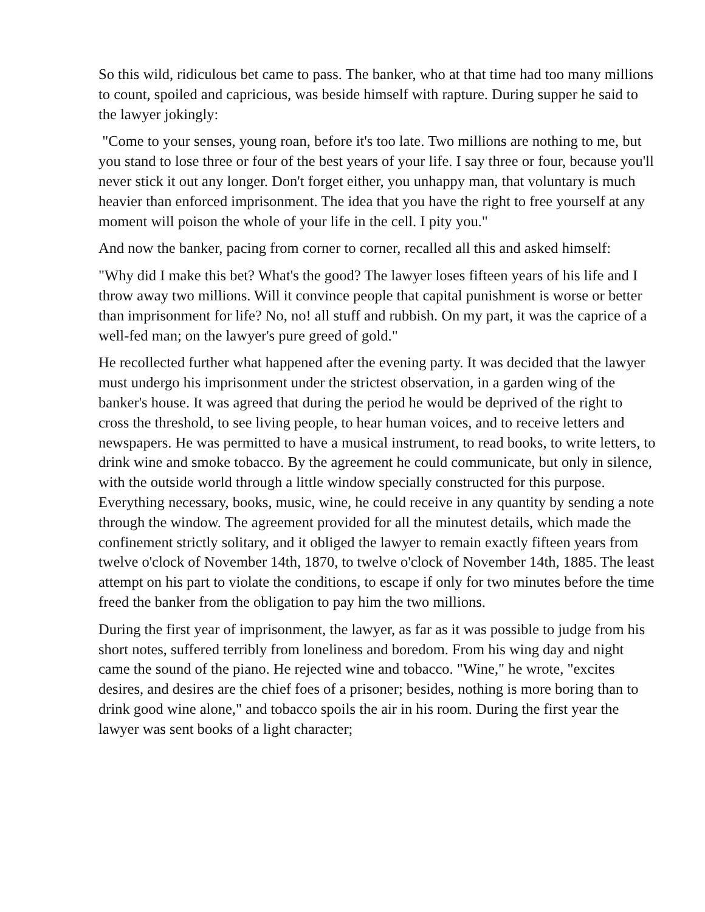So this wild, ridiculous bet came to pass. The banker, who at that time had too many millions to count, spoiled and capricious, was beside himself with rapture. During supper he said to the lawyer jokingly:
"Come to your senses, young roan, before it's too late. Two millions are nothing to me, but you stand to lose three or four of the best years of your life. I say three or four, because you'll never stick it out any longer. Don't forget either, you unhappy man, that voluntary is much heavier than enforced imprisonment. The idea that you have the right to free yourself at any moment will poison the whole of your life in the cell. I pity you."
And now the banker, pacing from corner to corner, recalled all this and asked himself:
"Why did I make this bet? What's the good? The lawyer loses fifteen years of his life and I throw away two millions. Will it convince people that capital punishment is worse or better than imprisonment for life? No, no! all stuff and rubbish. On my part, it was the caprice of a well-fed man; on the lawyer's pure greed of gold."
He recollected further what happened after the evening party. It was decided that the lawyer must undergo his imprisonment under the strictest observation, in a garden wing of the banker's house. It was agreed that during the period he would be deprived of the right to cross the threshold, to see living people, to hear human voices, and to receive letters and newspapers. He was permitted to have a musical instrument, to read books, to write letters, to drink wine and smoke tobacco. By the agreement he could communicate, but only in silence, with the outside world through a little window specially constructed for this purpose. Everything necessary, books, music, wine, he could receive in any quantity by sending a note through the window. The agreement provided for all the minutest details, which made the confinement strictly solitary, and it obliged the lawyer to remain exactly fifteen years from twelve o'clock of November 14th, 1870, to twelve o'clock of November 14th, 1885. The least attempt on his part to violate the conditions, to escape if only for two minutes before the time freed the banker from the obligation to pay him the two millions.
During the first year of imprisonment, the lawyer, as far as it was possible to judge from his short notes, suffered terribly from loneliness and boredom. From his wing day and night came the sound of the piano. He rejected wine and tobacco. "Wine," he wrote, "excites desires, and desires are the chief foes of a prisoner; besides, nothing is more boring than to drink good wine alone," and tobacco spoils the air in his room. During the first year the lawyer was sent books of a light character;